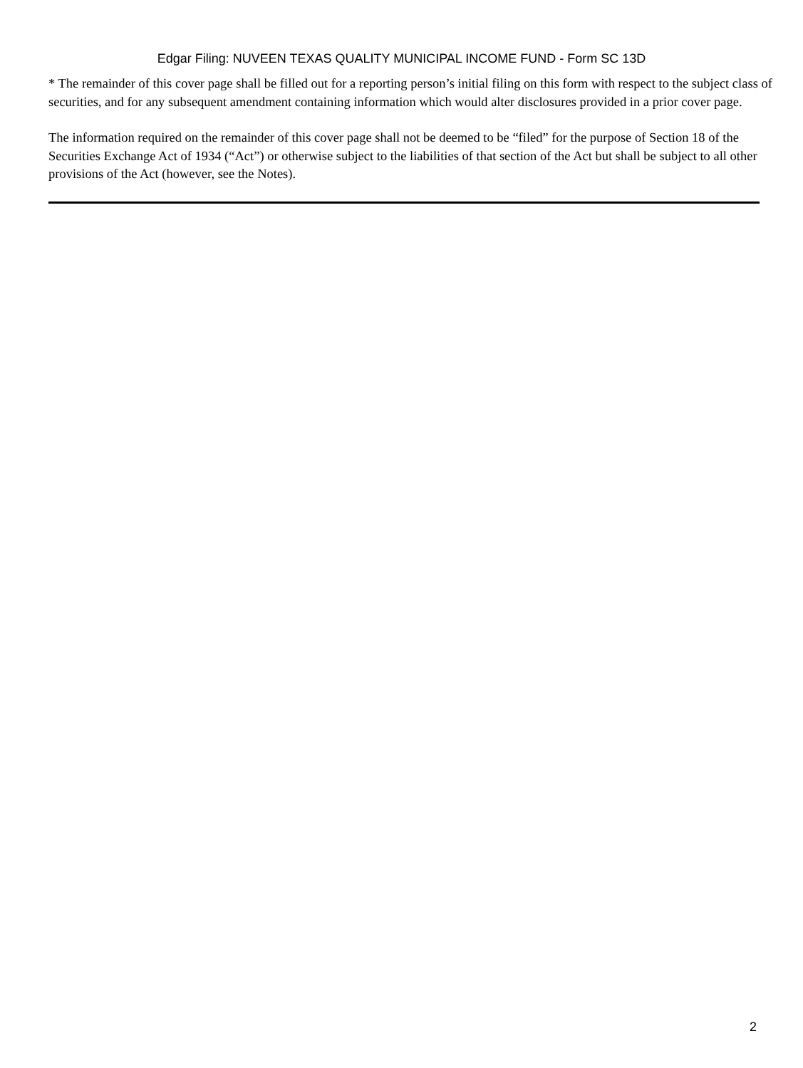Edgar Filing: NUVEEN TEXAS QUALITY MUNICIPAL INCOME FUND - Form SC 13D
* The remainder of this cover page shall be filled out for a reporting person’s initial filing on this form with respect to the subject class of securities, and for any subsequent amendment containing information which would alter disclosures provided in a prior cover page.
The information required on the remainder of this cover page shall not be deemed to be “filed” for the purpose of Section 18 of the Securities Exchange Act of 1934 (“Act”) or otherwise subject to the liabilities of that section of the Act but shall be subject to all other provisions of the Act (however, see the Notes).
2